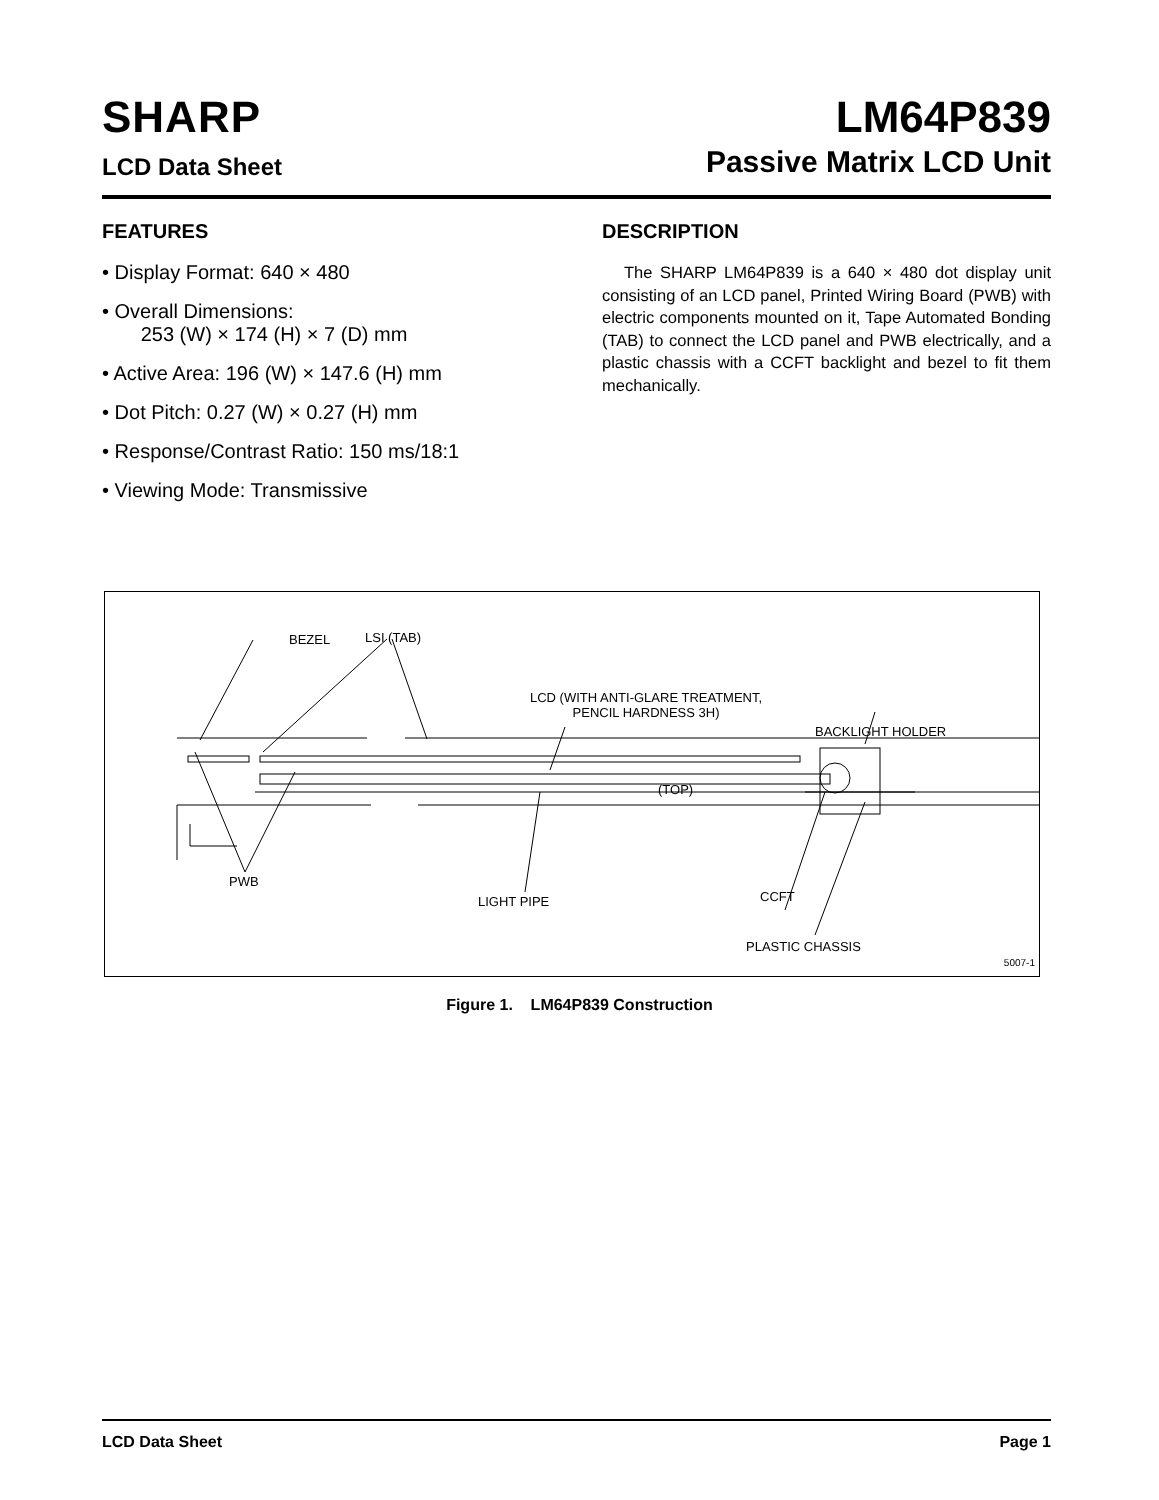SHARP
LCD Data Sheet
LM64P839
Passive Matrix LCD Unit
FEATURES
• Display Format: 640 × 480
• Overall Dimensions:
253 (W) × 174 (H) × 7 (D) mm
• Active Area: 196 (W) × 147.6 (H) mm
• Dot Pitch: 0.27 (W) × 0.27 (H) mm
• Response/Contrast Ratio: 150 ms/18:1
• Viewing Mode: Transmissive
DESCRIPTION
The SHARP LM64P839 is a 640 × 480 dot display unit consisting of an LCD panel, Printed Wiring Board (PWB) with electric components mounted on it, Tape Automated Bonding (TAB) to connect the LCD panel and PWB electrically, and a plastic chassis with a CCFT backlight and bezel to fit them mechanically.
BEZEL LSI (TAB)
LCD (WITH ANTI-GLARE TREATMENT,
PENCIL HARDNESS 3H)
BACKLIGHT HOLDER
(TOP)
PWB
CCFT LIGHT PIPE
PLASTIC CHASSIS
5007-1
Figure 1. LM64P839 Construction
LCD Data Sheet Page 1